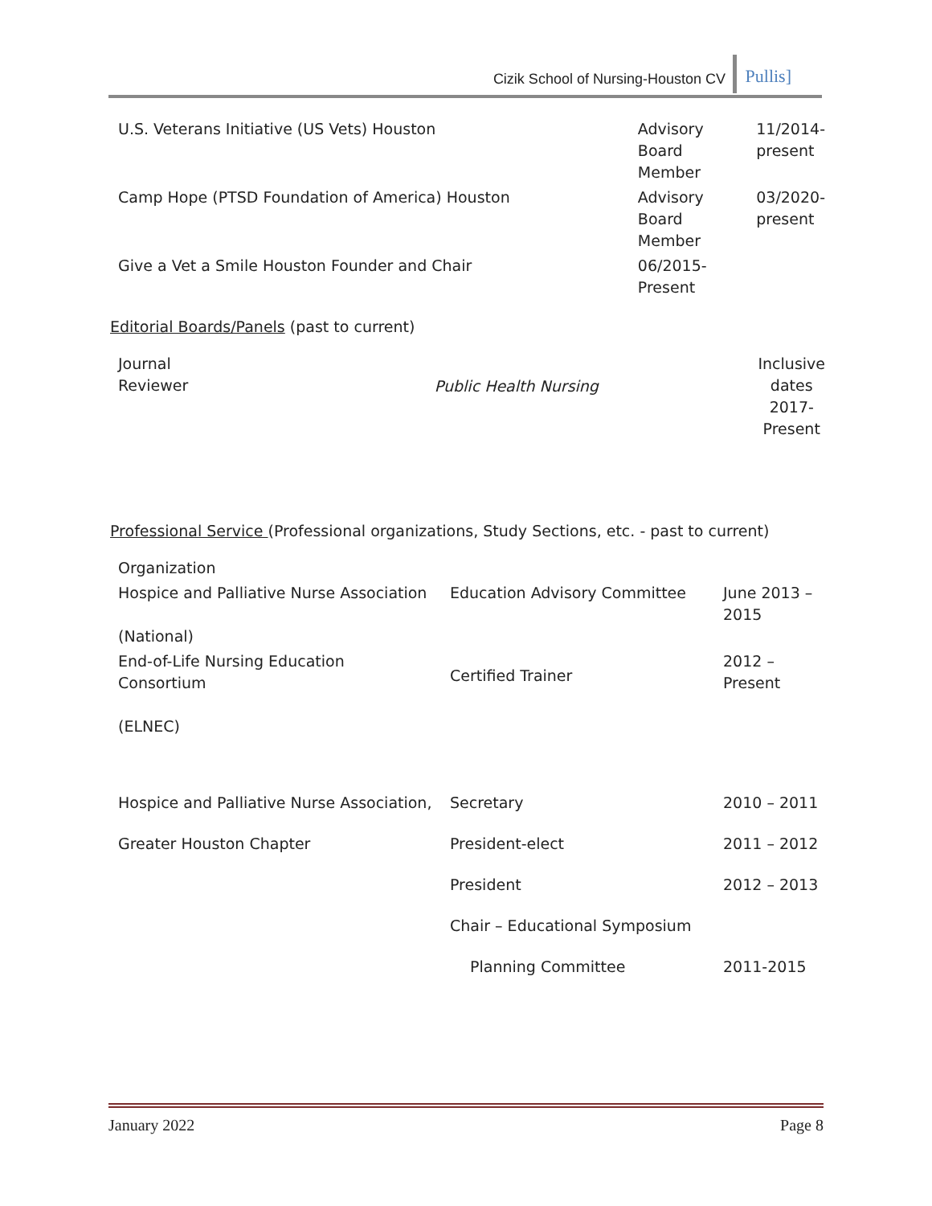Cizik School of Nursing-Houston CV
Pullis]
| U.S. Veterans Initiative (US Vets) Houston | Advisory Board Member | 11/2014-present |
| Camp Hope (PTSD Foundation of America) Houston | Advisory Board Member | 03/2020-present |
| Give a Vet a Smile Houston Founder and Chair | 06/2015-Present | |
Editorial Boards/Panels (past to current)
| Journal Reviewer | Public Health Nursing | Inclusive dates 2017-Present |
Professional Service (Professional organizations, Study Sections, etc. - past to current)
| Organization | | |
| Hospice and Palliative Nurse Association (National) | Education Advisory Committee | June 2013 – 2015 |
| End-of-Life Nursing Education Consortium (ELNEC) | Certified Trainer | 2012 – Present |
| Hospice and Palliative Nurse Association, | Secretary | 2010 – 2011 |
| Greater Houston Chapter | President-elect | 2011 – 2012 |
| | President | 2012 – 2013 |
| | Chair – Educational Symposium | |
| | Planning Committee | 2011-2015 |
January 2022 Page 8